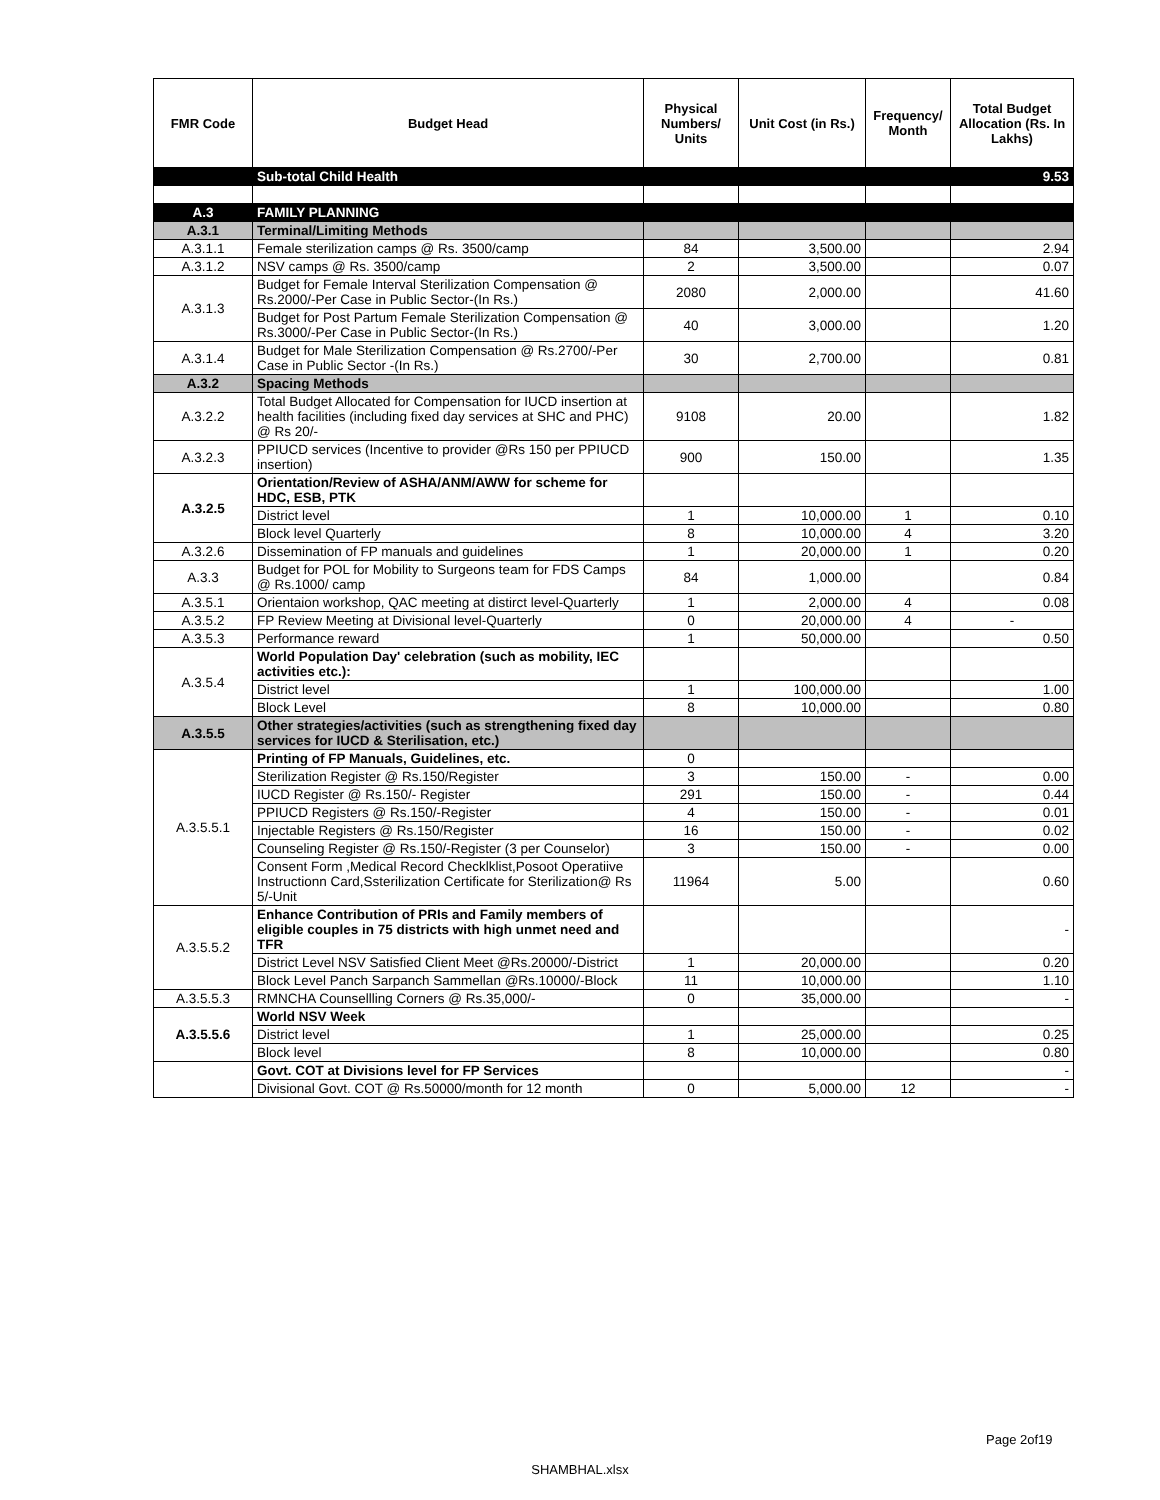| FMR Code | Budget Head | Physical Numbers/ Units | Unit Cost (in Rs.) | Frequency/ Month | Total Budget Allocation (Rs. In Lakhs) |
| --- | --- | --- | --- | --- | --- |
| | Sub-total Child Health | | | | 9.53 |
| A.3 | FAMILY PLANNING | | | | |
| A.3.1 | Terminal/Limiting Methods | | | | |
| A.3.1.1 | Female sterilization camps @ Rs. 3500/camp | 84 | 3,500.00 | | 2.94 |
| A.3.1.2 | NSV camps @ Rs. 3500/camp | 2 | 3,500.00 | | 0.07 |
| A.3.1.3 | Budget for Female Interval Sterilization Compensation @ Rs.2000/-Per Case in Public Sector-(In Rs.) | 2080 | 2,000.00 | | 41.60 |
| | Budget for Post Partum Female Sterilization Compensation @ Rs.3000/-Per Case in Public Sector-(In Rs.) | 40 | 3,000.00 | | 1.20 |
| A.3.1.4 | Budget for Male Sterilization Compensation @ Rs.2700/-Per Case in Public Sector -(In Rs.) | 30 | 2,700.00 | | 0.81 |
| A.3.2 | Spacing Methods | | | | |
| A.3.2.2 | Total Budget Allocated for Compensation for IUCD insertion at health facilities (including fixed day services at SHC and PHC) @ Rs 20/- | 9108 | 20.00 | | 1.82 |
| A.3.2.3 | PPIUCD services (Incentive to provider @Rs 150 per PPIUCD insertion) | 900 | 150.00 | | 1.35 |
| A.3.2.5 | Orientation/Review of ASHA/ANM/AWW for scheme for HDC, ESB, PTK | | | | |
| | District level | 1 | 10,000.00 | 1 | 0.10 |
| | Block level Quarterly | 8 | 10,000.00 | 4 | 3.20 |
| A.3.2.6 | Dissemination of FP manuals and guidelines | 1 | 20,000.00 | 1 | 0.20 |
| A.3.3 | Budget for POL for Mobility to Surgeons team for FDS Camps @ Rs.1000/ camp | 84 | 1,000.00 | | 0.84 |
| A.3.5.1 | Orientaion workshop, QAC meeting at distirct level-Quarterly | 1 | 2,000.00 | 4 | 0.08 |
| A.3.5.2 | FP Review Meeting at Divisional level-Quarterly | 0 | 20,000.00 | 4 | - |
| A.3.5.3 | Performance reward | 1 | 50,000.00 | | 0.50 |
| A.3.5.4 | World Population Day' celebration (such as mobility, IEC activities etc.): | | | | |
| | District level | 1 | 100,000.00 | | 1.00 |
| | Block Level | 8 | 10,000.00 | | 0.80 |
| A.3.5.5 | Other strategies/activities (such as strengthening fixed day services for IUCD & Sterilisation, etc.) | | | | |
| A.3.5.5.1 | Printing of FP Manuals, Guidelines, etc. | 0 | | | |
| | Sterilization Register @ Rs.150/Register | 3 | 150.00 | - | 0.00 |
| | IUCD Register @ Rs.150/- Register | 291 | 150.00 | - | 0.44 |
| | PPIUCD Registers @ Rs.150/-Register | 4 | 150.00 | - | 0.01 |
| | Injectable Registers @ Rs.150/Register | 16 | 150.00 | - | 0.02 |
| | Counseling Register @ Rs.150/-Register (3 per Counselor) | 3 | 150.00 | - | 0.00 |
| | Consent Form ,Medical Record Checklklist,Posoot Operatiive Instructionn Card,Ssterilization Certificate for Sterilization@ Rs 5/-Unit | 11964 | 5.00 | | 0.60 |
| A.3.5.5.2 | Enhance Contribution of PRIs and Family members of eligible couples in 75 districts with high unmet need and TFR | | | | - |
| | District Level NSV Satisfied Client Meet @Rs.20000/-District | 1 | 20,000.00 | | 0.20 |
| | Block Level Panch Sarpanch Sammellan @Rs.10000/-Block | 11 | 10,000.00 | | 1.10 |
| A.3.5.5.3 | RMNCHA Counsellling Corners @ Rs.35,000/- | 0 | 35,000.00 | | - |
| A.3.5.5.6 | World NSV Week | | | | |
| | District level | 1 | 25,000.00 | | 0.25 |
| | Block level | 8 | 10,000.00 | | 0.80 |
| | Govt. COT at Divisions level for FP Services | | | | - |
| | Divisional Govt. COT @ Rs.50000/month for 12 month | 0 | 5,000.00 | 12 | - |
Page 2of19
SHAMBHAL.xlsx